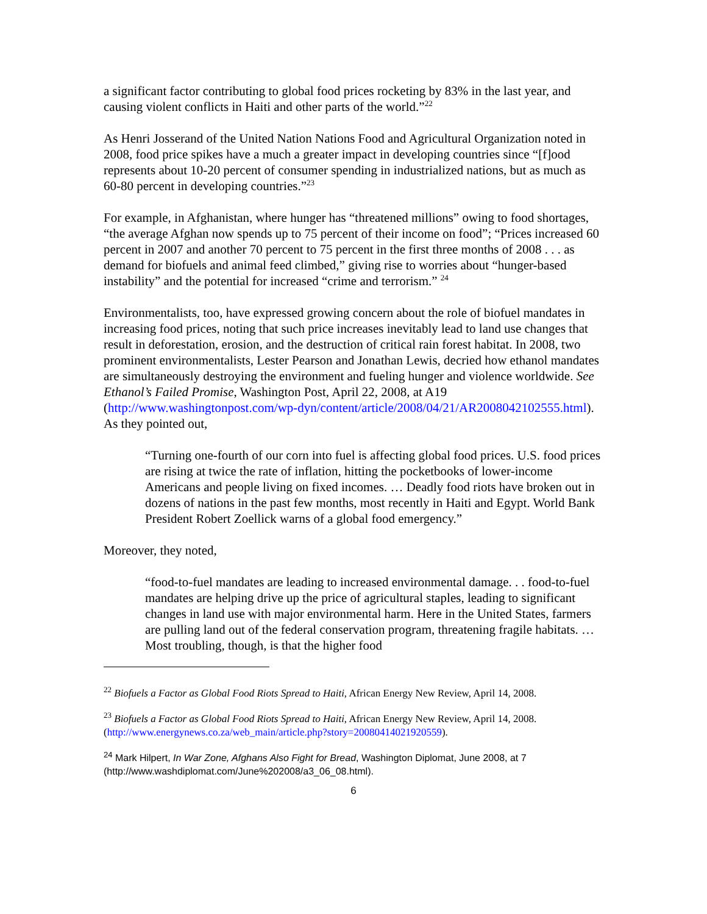a significant factor contributing to global food prices rocketing by 83% in the last year, and causing violent conflicts in Haiti and other parts of the world.”<sup>22</sup>
As Henri Josserand of the United Nation Nations Food and Agricultural Organization noted in 2008, food price spikes have a much a greater impact in developing countries since “[f]ood represents about 10-20 percent of consumer spending in industrialized nations, but as much as 60-80 percent in developing countries.”<sup>23</sup>
For example, in Afghanistan, where hunger has “threatened millions” owing to food shortages, “the average Afghan now spends up to 75 percent of their income on food”; “Prices increased 60 percent in 2007 and another 70 percent to 75 percent in the first three months of 2008 . . . as demand for biofuels and animal feed climbed,” giving rise to worries about “hunger-based instability” and the potential for increased “crime and terrorism.” <sup>24</sup>
Environmentalists, too, have expressed growing concern about the role of biofuel mandates in increasing food prices, noting that such price increases inevitably lead to land use changes that result in deforestation, erosion, and the destruction of critical rain forest habitat. In 2008, two prominent environmentalists, Lester Pearson and Jonathan Lewis, decried how ethanol mandates are simultaneously destroying the environment and fueling hunger and violence worldwide. See Ethanol’s Failed Promise, Washington Post, April 22, 2008, at A19 (http://www.washingtonpost.com/wp-dyn/content/article/2008/04/21/AR2008042102555.html). As they pointed out,
“Turning one-fourth of our corn into fuel is affecting global food prices. U.S. food prices are rising at twice the rate of inflation, hitting the pocketbooks of lower-income Americans and people living on fixed incomes. … Deadly food riots have broken out in dozens of nations in the past few months, most recently in Haiti and Egypt. World Bank President Robert Zoellick warns of a global food emergency.”
Moreover, they noted,
“food-to-fuel mandates are leading to increased environmental damage. . . food-to-fuel mandates are helping drive up the price of agricultural staples, leading to significant changes in land use with major environmental harm. Here in the United States, farmers are pulling land out of the federal conservation program, threatening fragile habitats. … Most troubling, though, is that the higher food
<sup>22</sup> Biofuels a Factor as Global Food Riots Spread to Haiti, African Energy New Review, April 14, 2008.
<sup>23</sup> Biofuels a Factor as Global Food Riots Spread to Haiti, African Energy New Review, April 14, 2008. (http://www.energynews.co.za/web_main/article.php?story=20080414021920559).
<sup>24</sup> Mark Hilpert, In War Zone, Afghans Also Fight for Bread, Washington Diplomat, June 2008, at 7 (http://www.washdiplomat.com/June%202008/a3_06_08.html).
6